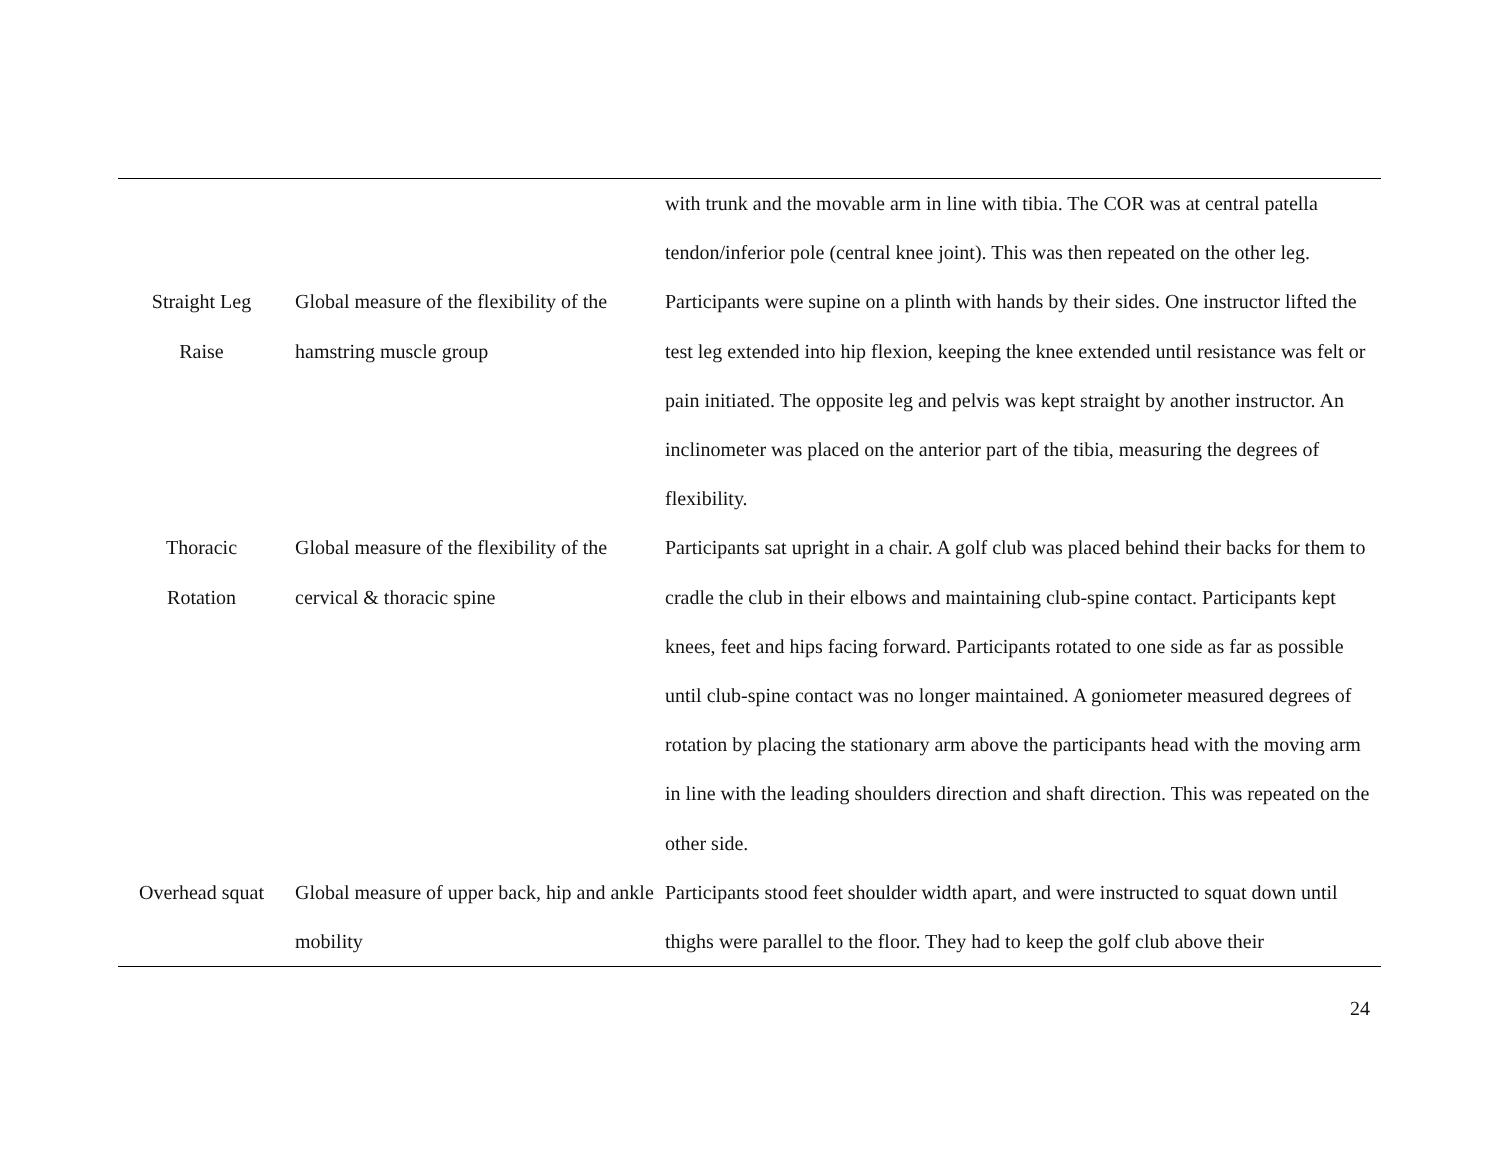| | | with trunk and the movable arm in line with tibia. The COR was at central patella tendon/inferior pole (central knee joint). This was then repeated on the other leg. |
| Straight Leg Raise | Global measure of the flexibility of the hamstring muscle group | Participants were supine on a plinth with hands by their sides. One instructor lifted the test leg extended into hip flexion, keeping the knee extended until resistance was felt or pain initiated. The opposite leg and pelvis was kept straight by another instructor. An inclinometer was placed on the anterior part of the tibia, measuring the degrees of flexibility. |
| Thoracic Rotation | Global measure of the flexibility of the cervical & thoracic spine | Participants sat upright in a chair. A golf club was placed behind their backs for them to cradle the club in their elbows and maintaining club-spine contact. Participants kept knees, feet and hips facing forward. Participants rotated to one side as far as possible until club-spine contact was no longer maintained. A goniometer measured degrees of rotation by placing the stationary arm above the participants head with the moving arm in line with the leading shoulders direction and shaft direction. This was repeated on the other side. |
| Overhead squat | Global measure of upper back, hip and ankle mobility | Participants stood feet shoulder width apart, and were instructed to squat down until thighs were parallel to the floor. They had to keep the golf club above their |
24